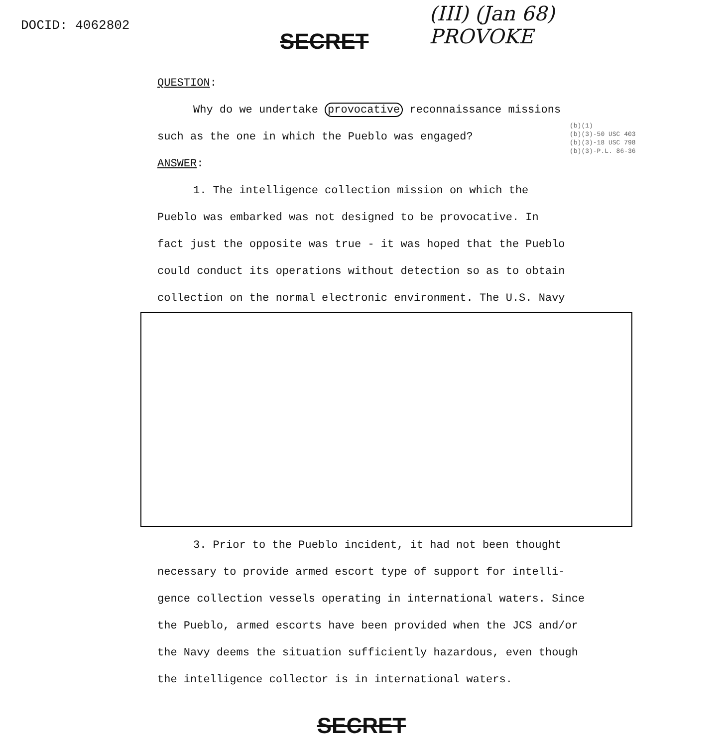DOCID: 4062802
SECRET
(III) (Jan 68)
PROVOKE
(b)(1)
(b)(3)-50 USC 403
(b)(3)-18 USC 798
(b)(3)-P.L. 86-36
QUESTION:
Why do we undertake provocative reconnaissance missions
such as the one in which the Pueblo was engaged?
ANSWER:
1. The intelligence collection mission on which the
Pueblo was embarked was not designed to be provocative. In
fact just the opposite was true - it was hoped that the Pueblo
could conduct its operations without detection so as to obtain
collection on the normal electronic environment. The U.S. Navy
3. Prior to the Pueblo incident, it had not been thought
necessary to provide armed escort type of support for intelli-
gence collection vessels operating in international waters. Since
the Pueblo, armed escorts have been provided when the JCS and/or
the Navy deems the situation sufficiently hazardous, even though
the intelligence collector is in international waters.
SECRET